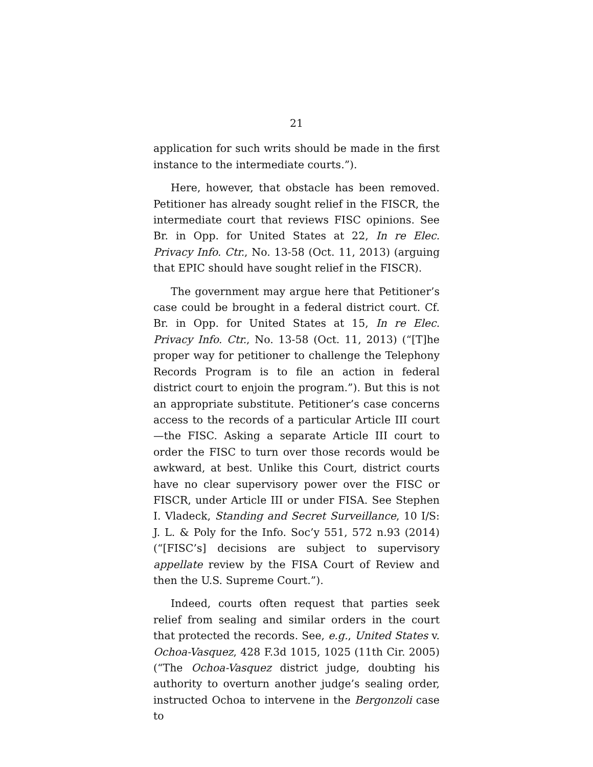21
application for such writs should be made in the first instance to the intermediate courts.”).
Here, however, that obstacle has been removed. Petitioner has already sought relief in the FISCR, the intermediate court that reviews FISC opinions. See Br. in Opp. for United States at 22, In re Elec. Privacy Info. Ctr., No. 13-58 (Oct. 11, 2013) (arguing that EPIC should have sought relief in the FISCR).
The government may argue here that Petitioner’s case could be brought in a federal district court. Cf. Br. in Opp. for United States at 15, In re Elec. Privacy Info. Ctr., No. 13-58 (Oct. 11, 2013) (“[T]he proper way for petitioner to challenge the Telephony Records Program is to file an action in federal district court to enjoin the program.”). But this is not an appropriate substitute. Petitioner’s case concerns access to the records of a particular Article III court—the FISC. Asking a separate Article III court to order the FISC to turn over those records would be awkward, at best. Unlike this Court, district courts have no clear supervisory power over the FISC or FISCR, under Article III or under FISA. See Stephen I. Vladeck, Standing and Secret Surveillance, 10 I/S: J. L. & Poly for the Info. Soc’y 551, 572 n.93 (2014) (“[FISC’s] decisions are subject to supervisory appellate review by the FISA Court of Review and then the U.S. Supreme Court.”).
Indeed, courts often request that parties seek relief from sealing and similar orders in the court that protected the records. See, e.g., United States v. Ochoa-Vasquez, 428 F.3d 1015, 1025 (11th Cir. 2005) (“The Ochoa-Vasquez district judge, doubting his authority to overturn another judge’s sealing order, instructed Ochoa to intervene in the Bergonzoli case to